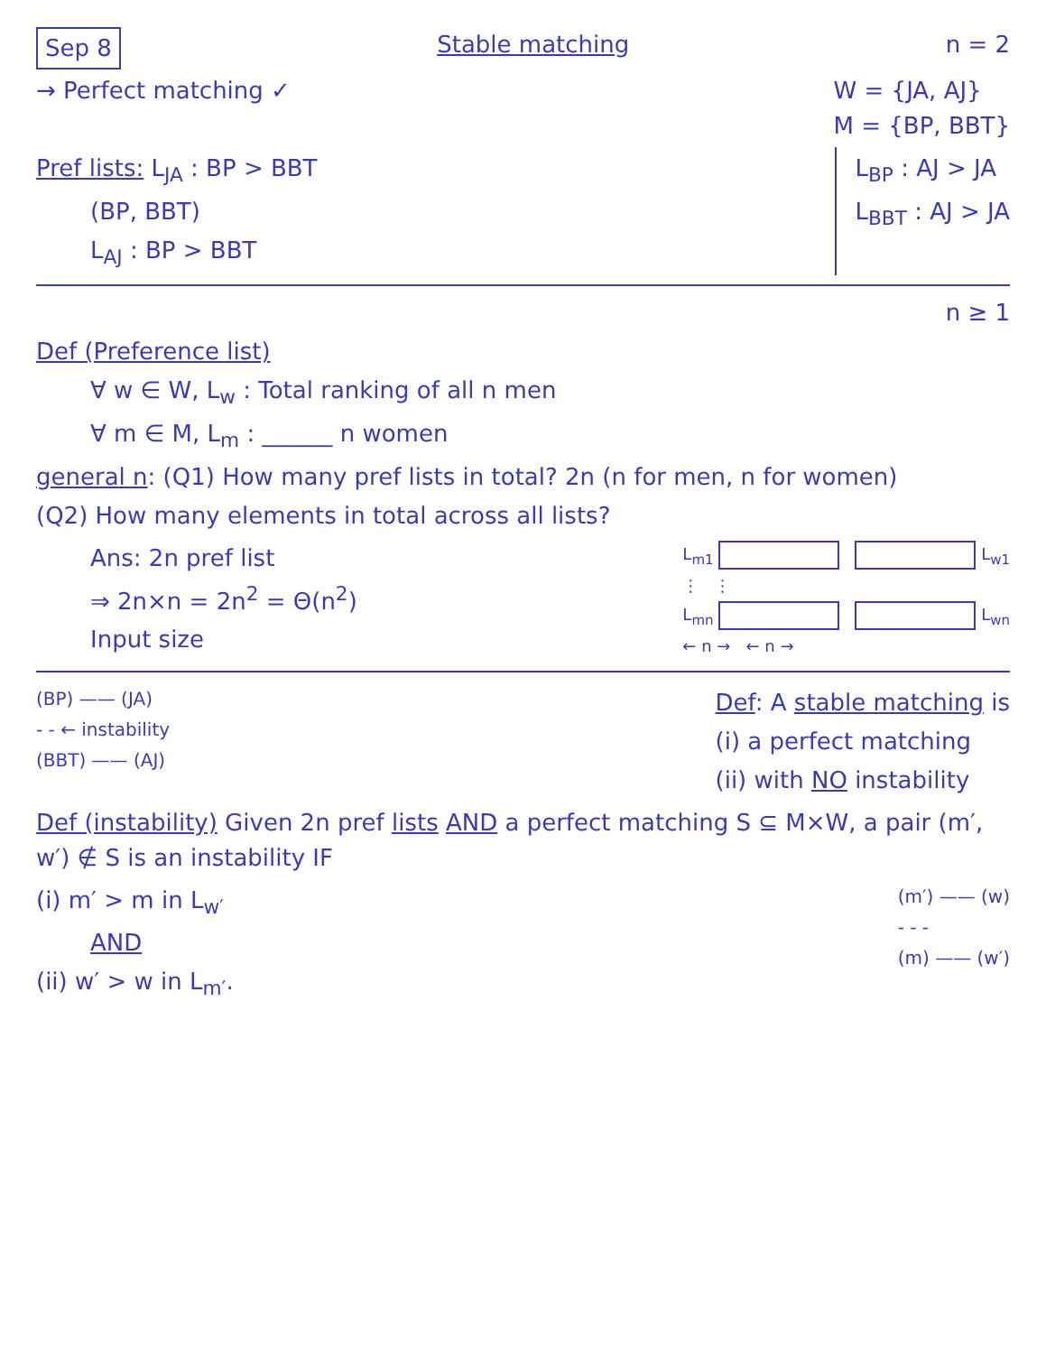Sep 8 Stable matching n = 2
→ Perfect matching ✓ W = {JA, AJ}
M = {BP, BBT}
Pref lists: L<sub>JA</sub> : BP > BBT
(BP, BBT)
L<sub>AJ</sub> : BP > BBT
L<sub>BP</sub> : AJ > JA
L<sub>BBT</sub> : AJ > JA
n ≥ 1
Def (Preference list)
∀ w ∈ W, L<sub>w</sub> : Total ranking of all n men
∀ m ∈ M, L<sub>m</sub> : ______ n women
general n: (Q1) How many pref lists in total? 2n (n for men, n for women)
(Q2) How many elements in total across all lists?
Ans: 2n pref list
⇒ 2n×n = 2n<sup>2</sup> = Θ(n<sup>2</sup>)
Input size
L<sub>m1</sub> L<sub>w1</sub>
⋮ ⋮
L<sub>mn</sub> L<sub>wn</sub>
← n → ← n →
(BP) —— (JA)
- - ← instability
(BBT) —— (AJ)
Def: A stable matching is
(i) a perfect matching
(ii) with NO instability
Def (instability) Given 2n pref lists AND a perfect matching S ⊆ M×W, a pair (m′, w′) ∉ S is an instability IF
(i) m′ > m in L<sub>w′</sub>
AND
(ii) w′ > w in L<sub>m′</sub>.
(m′) —— (w)
- - -
(m) —— (w′)